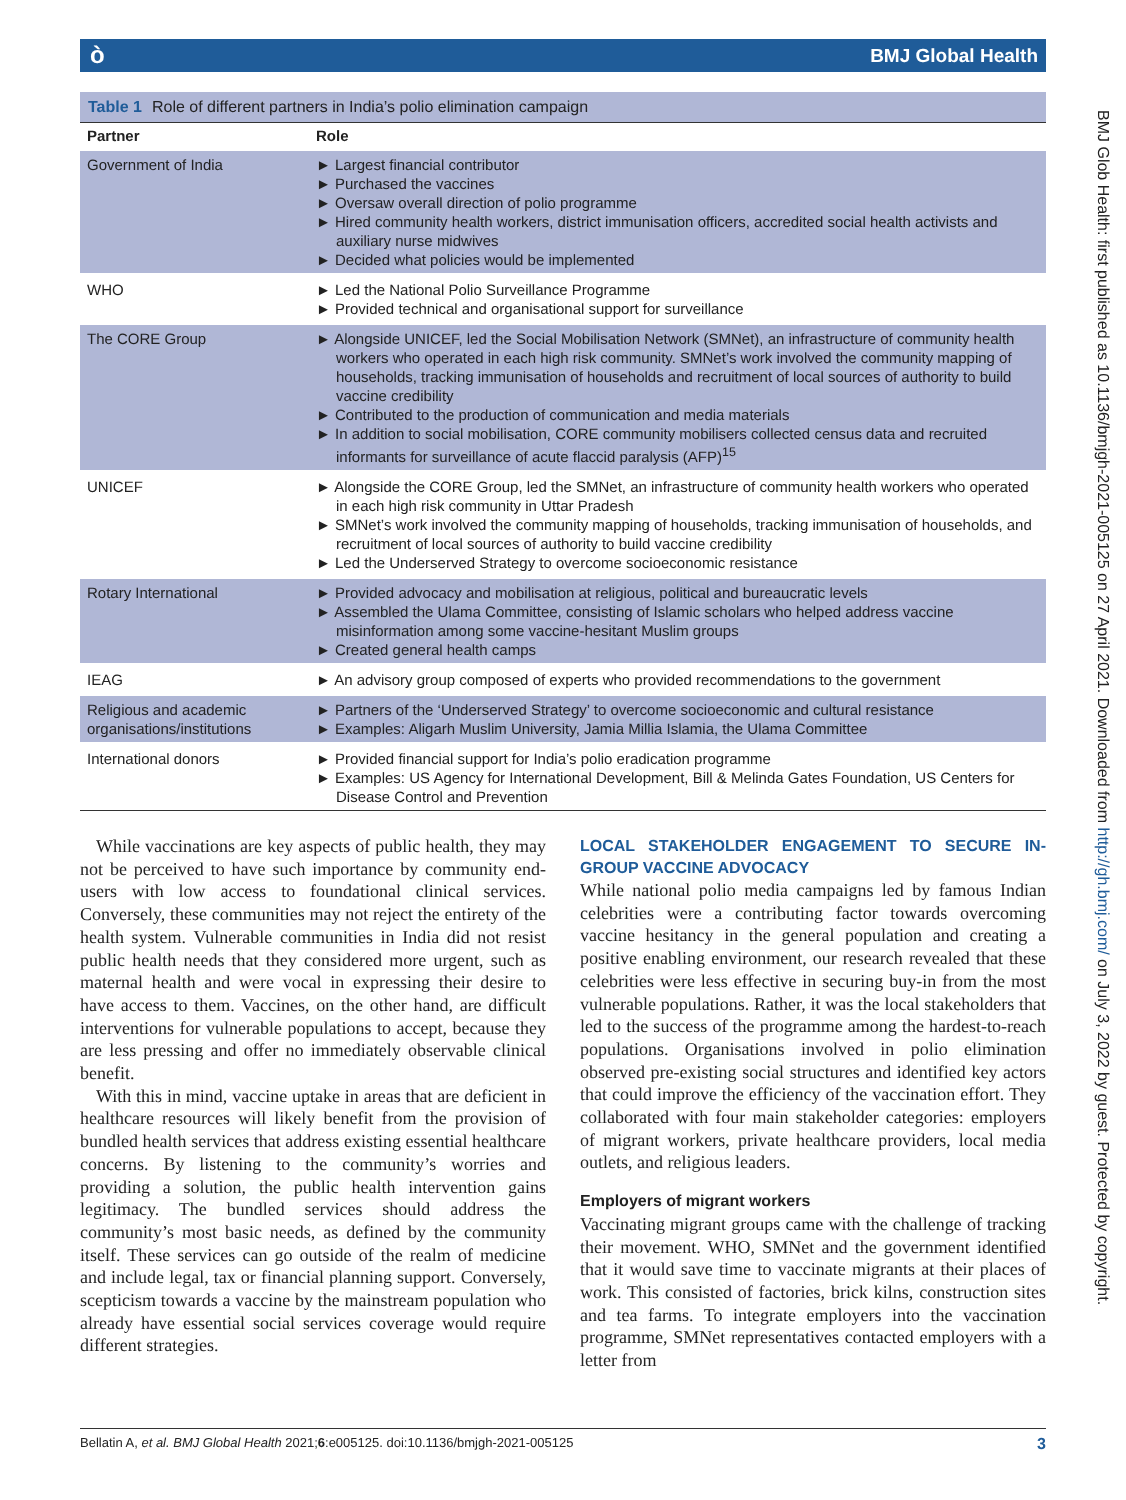ò BMJ Global Health
Table 1 Role of different partners in India’s polio elimination campaign
| Partner | Role |
| --- | --- |
| Government of India | ► Largest financial contributor ► Purchased the vaccines ► Oversaw overall direction of polio programme ► Hired community health workers, district immunisation officers, accredited social health activists and auxiliary nurse midwives ► Decided what policies would be implemented |
| WHO | ► Led the National Polio Surveillance Programme ► Provided technical and organisational support for surveillance |
| The CORE Group | ► Alongside UNICEF, led the Social Mobilisation Network (SMNet), an infrastructure of community health workers who operated in each high risk community. SMNet’s work involved the community mapping of households, tracking immunisation of households and recruitment of local sources of authority to build vaccine credibility ► Contributed to the production of communication and media materials ► In addition to social mobilisation, CORE community mobilisers collected census data and recruited informants for surveillance of acute flaccid paralysis (AFP)<sup>15</sup> |
| UNICEF | ► Alongside the CORE Group, led the SMNet, an infrastructure of community health workers who operated in each high risk community in Uttar Pradesh ► SMNet’s work involved the community mapping of households, tracking immunisation of households, and recruitment of local sources of authority to build vaccine credibility ► Led the Underserved Strategy to overcome socioeconomic resistance |
| Rotary International | ► Provided advocacy and mobilisation at religious, political and bureaucratic levels ► Assembled the Ulama Committee, consisting of Islamic scholars who helped address vaccine misinformation among some vaccine-hesitant Muslim groups ► Created general health camps |
| IEAG | ► An advisory group composed of experts who provided recommendations to the government |
| Religious and academic organisations/institutions | ► Partners of the ‘Underserved Strategy’ to overcome socioeconomic and cultural resistance ► Examples: Aligarh Muslim University, Jamia Millia Islamia, the Ulama Committee |
| International donors | ► Provided financial support for India’s polio eradication programme ► Examples: US Agency for International Development, Bill & Melinda Gates Foundation, US Centers for Disease Control and Prevention |
While vaccinations are key aspects of public health, they may not be perceived to have such importance by community end-users with low access to foundational clinical services. Conversely, these communities may not reject the entirety of the health system. Vulnerable communities in India did not resist public health needs that they considered more urgent, such as maternal health and were vocal in expressing their desire to have access to them. Vaccines, on the other hand, are difficult interventions for vulnerable populations to accept, because they are less pressing and offer no immediately observable clinical benefit.
With this in mind, vaccine uptake in areas that are deficient in healthcare resources will likely benefit from the provision of bundled health services that address existing essential healthcare concerns. By listening to the community’s worries and providing a solution, the public health intervention gains legitimacy. The bundled services should address the community’s most basic needs, as defined by the community itself. These services can go outside of the realm of medicine and include legal, tax or financial planning support. Conversely, scepticism towards a vaccine by the mainstream population who already have essential social services coverage would require different strategies.
LOCAL STAKEHOLDER ENGAGEMENT TO SECURE IN-GROUP VACCINE ADVOCACY
While national polio media campaigns led by famous Indian celebrities were a contributing factor towards overcoming vaccine hesitancy in the general population and creating a positive enabling environment, our research revealed that these celebrities were less effective in securing buy-in from the most vulnerable populations. Rather, it was the local stakeholders that led to the success of the programme among the hardest-to-reach populations. Organisations involved in polio elimination observed pre-existing social structures and identified key actors that could improve the efficiency of the vaccination effort. They collaborated with four main stakeholder categories: employers of migrant workers, private healthcare providers, local media outlets, and religious leaders.
Employers of migrant workers
Vaccinating migrant groups came with the challenge of tracking their movement. WHO, SMNet and the government identified that it would save time to vaccinate migrants at their places of work. This consisted of factories, brick kilns, construction sites and tea farms. To integrate employers into the vaccination programme, SMNet representatives contacted employers with a letter from
Bellatin A, et al. BMJ Global Health 2021;6:e005125. doi:10.1136/bmjgh-2021-005125 3
BMJ Glob Health: first published as 10.1136/bmjgh-2021-005125 on 27 April 2021. Downloaded from http://gh.bmj.com/ on July 3, 2022 by guest. Protected by copyright.